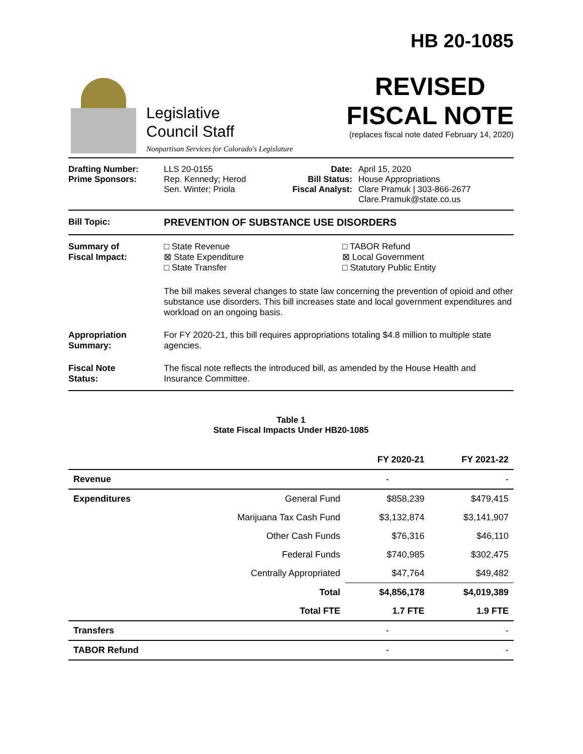Legislative
Council Staff
Nonpartisan Services for Colorado's Legislature
HB 20-1085
REVISED
FISCAL NOTE
(replaces fiscal note dated February 14, 2020)
Drafting Number:
Prime Sponsors:
LLS 20-0155
Rep. Kennedy; Herod
Sen. Winter; Priola
Date:
Bill Status:
Fiscal Analyst:
April 15, 2020
House Appropriations
Clare Pramuk | 303-866-2677
Clare.Pramuk@state.co.us
Bill Topic: PREVENTION OF SUBSTANCE USE DISORDERS
Summary of
Fiscal Impact:
□ State Revenue
⊠ State Expenditure
□ State Transfer
□ TABOR Refund
⊠ Local Government
□ Statutory Public Entity
The bill makes several changes to state law concerning the prevention of opioid and other substance use disorders. This bill increases state and local government expenditures and workload on an ongoing basis.
Appropriation
Summary:
For FY 2020-21, this bill requires appropriations totaling $4.8 million to multiple state agencies.
Fiscal Note
Status:
The fiscal note reflects the introduced bill, as amended by the House Health and Insurance Committee.
Table 1
State Fiscal Impacts Under HB20-1085
| | | FY 2020-21 | FY 2021-22 |
| --- | --- | --- | --- |
| Revenue | | - | - |
| Expenditures | General Fund | $858,239 | $479,415 |
| | Marijuana Tax Cash Fund | $3,132,874 | $3,141,907 |
| | Other Cash Funds | $76,316 | $46,110 |
| | Federal Funds | $740,985 | $302,475 |
| | Centrally Appropriated | $47,764 | $49,482 |
| | Total | $4,856,178 | $4,019,389 |
| | Total FTE | 1.7 FTE | 1.9 FTE |
| Transfers | | - | - |
| TABOR Refund | | - | - |